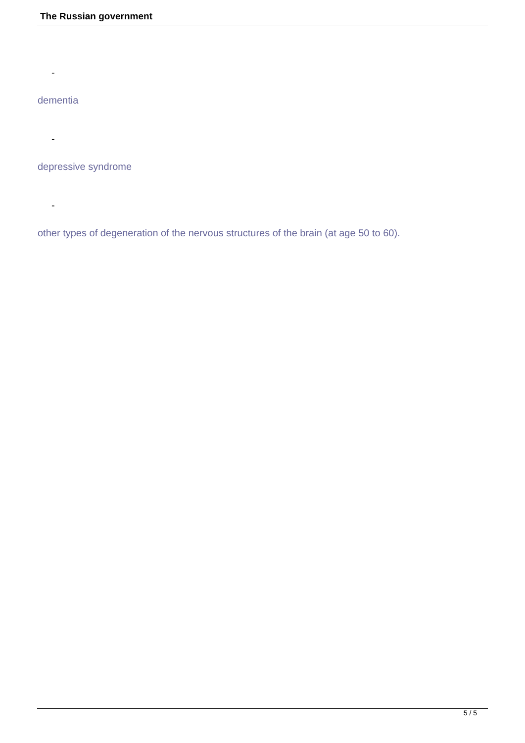The Russian government
-
dementia
-
depressive syndrome
-
other types of degeneration of the nervous structures of the brain (at age 50 to 60).
5 / 5